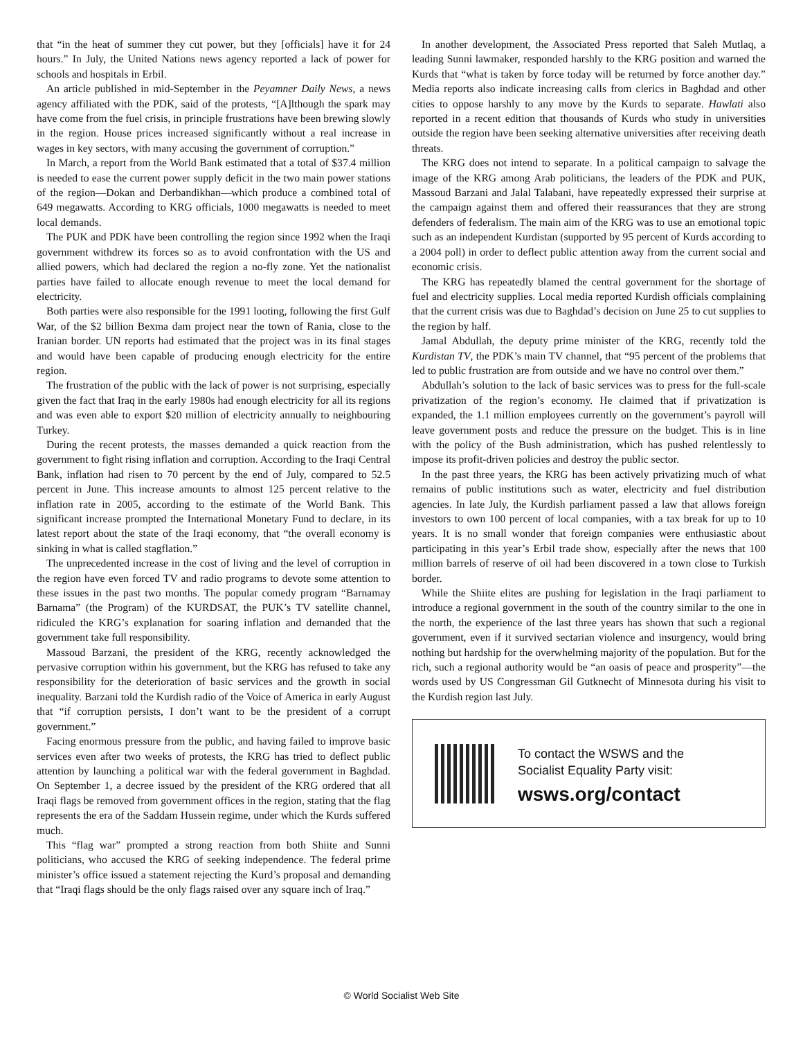that “in the heat of summer they cut power, but they [officials] have it for 24 hours.” In July, the United Nations news agency reported a lack of power for schools and hospitals in Erbil.
An article published in mid-September in the Peyamner Daily News, a news agency affiliated with the PDK, said of the protests, “[A]lthough the spark may have come from the fuel crisis, in principle frustrations have been brewing slowly in the region. House prices increased significantly without a real increase in wages in key sectors, with many accusing the government of corruption.”
In March, a report from the World Bank estimated that a total of $37.4 million is needed to ease the current power supply deficit in the two main power stations of the region—Dokan and Derbandikhan—which produce a combined total of 649 megawatts. According to KRG officials, 1000 megawatts is needed to meet local demands.
The PUK and PDK have been controlling the region since 1992 when the Iraqi government withdrew its forces so as to avoid confrontation with the US and allied powers, which had declared the region a no-fly zone. Yet the nationalist parties have failed to allocate enough revenue to meet the local demand for electricity.
Both parties were also responsible for the 1991 looting, following the first Gulf War, of the $2 billion Bexma dam project near the town of Rania, close to the Iranian border. UN reports had estimated that the project was in its final stages and would have been capable of producing enough electricity for the entire region.
The frustration of the public with the lack of power is not surprising, especially given the fact that Iraq in the early 1980s had enough electricity for all its regions and was even able to export $20 million of electricity annually to neighbouring Turkey.
During the recent protests, the masses demanded a quick reaction from the government to fight rising inflation and corruption. According to the Iraqi Central Bank, inflation had risen to 70 percent by the end of July, compared to 52.5 percent in June. This increase amounts to almost 125 percent relative to the inflation rate in 2005, according to the estimate of the World Bank. This significant increase prompted the International Monetary Fund to declare, in its latest report about the state of the Iraqi economy, that “the overall economy is sinking in what is called stagflation.”
The unprecedented increase in the cost of living and the level of corruption in the region have even forced TV and radio programs to devote some attention to these issues in the past two months. The popular comedy program “Barnamay Barnama” (the Program) of the KURDSAT, the PUK’s TV satellite channel, ridiculed the KRG’s explanation for soaring inflation and demanded that the government take full responsibility.
Massoud Barzani, the president of the KRG, recently acknowledged the pervasive corruption within his government, but the KRG has refused to take any responsibility for the deterioration of basic services and the growth in social inequality. Barzani told the Kurdish radio of the Voice of America in early August that “if corruption persists, I don’t want to be the president of a corrupt government.”
Facing enormous pressure from the public, and having failed to improve basic services even after two weeks of protests, the KRG has tried to deflect public attention by launching a political war with the federal government in Baghdad. On September 1, a decree issued by the president of the KRG ordered that all Iraqi flags be removed from government offices in the region, stating that the flag represents the era of the Saddam Hussein regime, under which the Kurds suffered much.
This “flag war” prompted a strong reaction from both Shiite and Sunni politicians, who accused the KRG of seeking independence. The federal prime minister’s office issued a statement rejecting the Kurd’s proposal and demanding that “Iraqi flags should be the only flags raised over any square inch of Iraq.”
In another development, the Associated Press reported that Saleh Mutlaq, a leading Sunni lawmaker, responded harshly to the KRG position and warned the Kurds that “what is taken by force today will be returned by force another day.” Media reports also indicate increasing calls from clerics in Baghdad and other cities to oppose harshly to any move by the Kurds to separate. Hawlati also reported in a recent edition that thousands of Kurds who study in universities outside the region have been seeking alternative universities after receiving death threats.
The KRG does not intend to separate. In a political campaign to salvage the image of the KRG among Arab politicians, the leaders of the PDK and PUK, Massoud Barzani and Jalal Talabani, have repeatedly expressed their surprise at the campaign against them and offered their reassurances that they are strong defenders of federalism. The main aim of the KRG was to use an emotional topic such as an independent Kurdistan (supported by 95 percent of Kurds according to a 2004 poll) in order to deflect public attention away from the current social and economic crisis.
The KRG has repeatedly blamed the central government for the shortage of fuel and electricity supplies. Local media reported Kurdish officials complaining that the current crisis was due to Baghdad’s decision on June 25 to cut supplies to the region by half.
Jamal Abdullah, the deputy prime minister of the KRG, recently told the Kurdistan TV, the PDK’s main TV channel, that “95 percent of the problems that led to public frustration are from outside and we have no control over them.”
Abdullah’s solution to the lack of basic services was to press for the full-scale privatization of the region’s economy. He claimed that if privatization is expanded, the 1.1 million employees currently on the government’s payroll will leave government posts and reduce the pressure on the budget. This is in line with the policy of the Bush administration, which has pushed relentlessly to impose its profit-driven policies and destroy the public sector.
In the past three years, the KRG has been actively privatizing much of what remains of public institutions such as water, electricity and fuel distribution agencies. In late July, the Kurdish parliament passed a law that allows foreign investors to own 100 percent of local companies, with a tax break for up to 10 years. It is no small wonder that foreign companies were enthusiastic about participating in this year’s Erbil trade show, especially after the news that 100 million barrels of reserve of oil had been discovered in a town close to Turkish border.
While the Shiite elites are pushing for legislation in the Iraqi parliament to introduce a regional government in the south of the country similar to the one in the north, the experience of the last three years has shown that such a regional government, even if it survived sectarian violence and insurgency, would bring nothing but hardship for the overwhelming majority of the population. But for the rich, such a regional authority would be “an oasis of peace and prosperity”—the words used by US Congressman Gil Gutknecht of Minnesota during his visit to the Kurdish region last July.
To contact the WSWS and the
Socialist Equality Party visit:
wsws.org/contact
© World Socialist Web Site